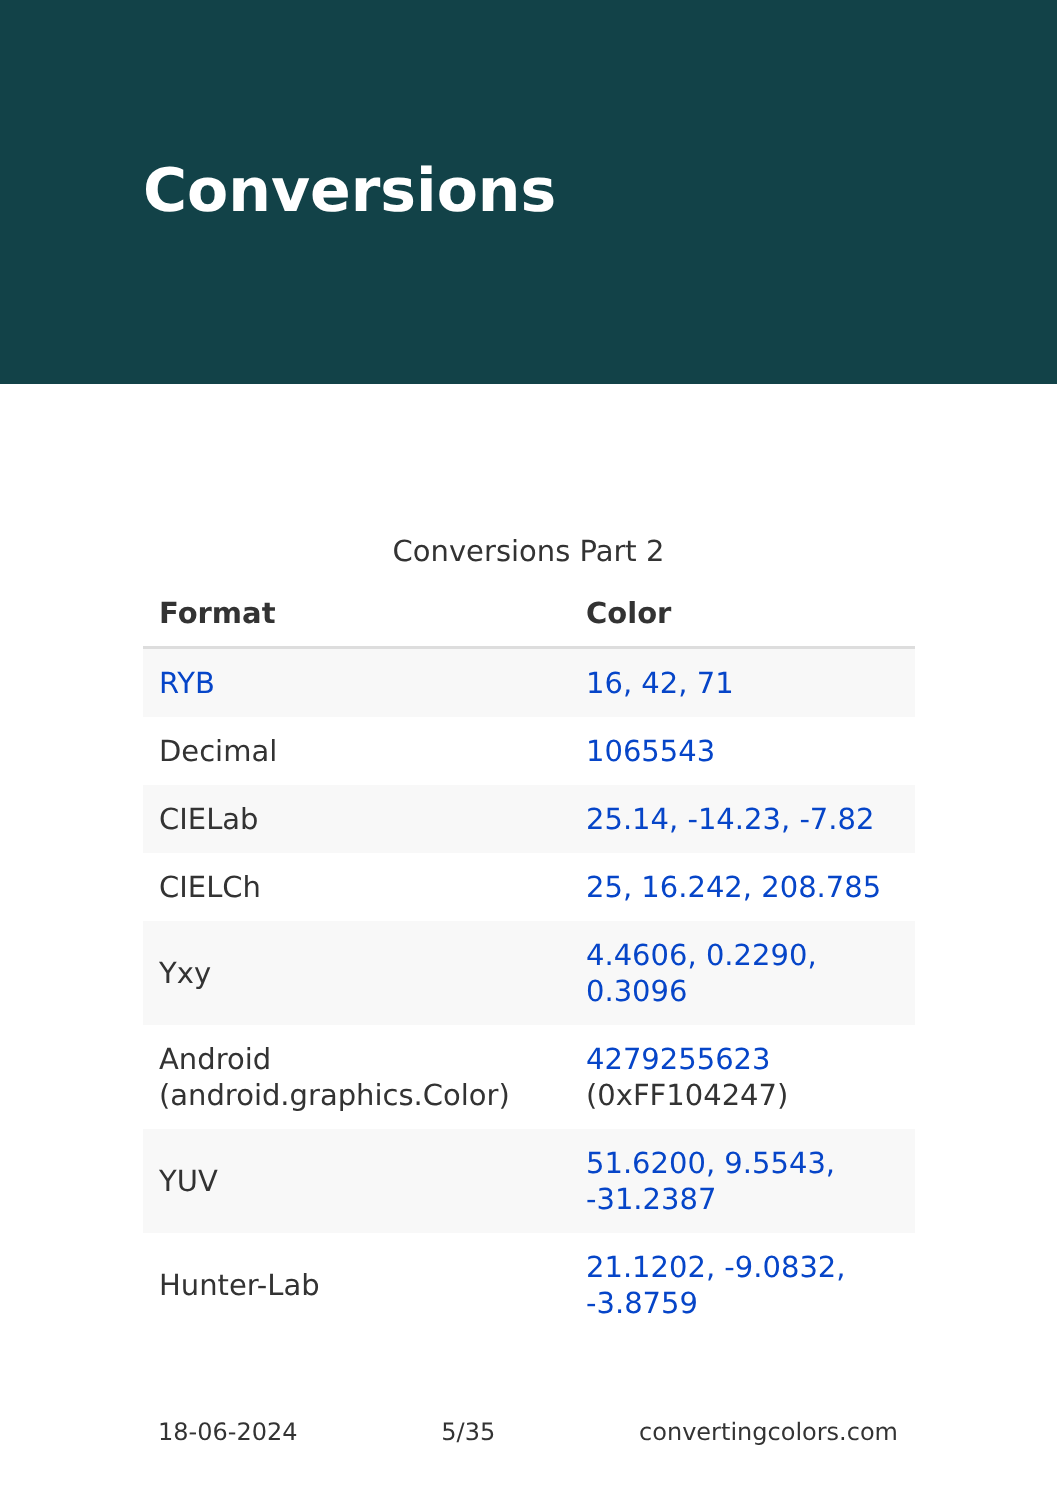Conversions
Conversions Part 2
| Format | Color |
| --- | --- |
| RYB | 16, 42, 71 |
| Decimal | 1065543 |
| CIELab | 25.14, -14.23, -7.82 |
| CIELCh | 25, 16.242, 208.785 |
| Yxy | 4.4606, 0.2290, 0.3096 |
| Android (android.graphics.Color) | 4279255623 (0xFF104247) |
| YUV | 51.6200, 9.5543, -31.2387 |
| Hunter-Lab | 21.1202, -9.0832, -3.8759 |
18-06-2024 5/35 convertingcolors.com